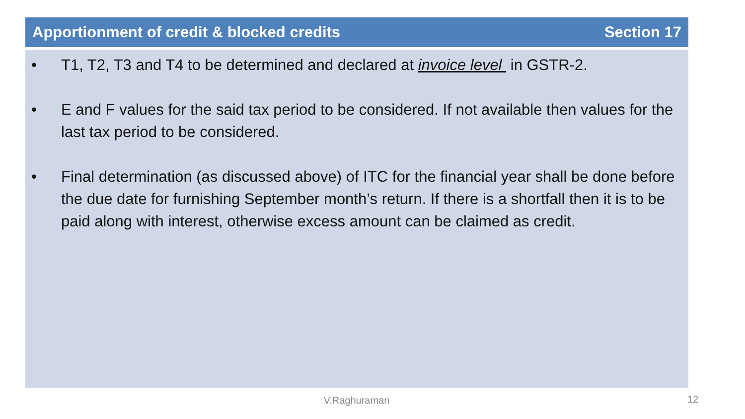Apportionment of credit & blocked credits Section 17
• T1, T2, T3 and T4 to be determined and declared at invoice level in GSTR-2.
• E and F values for the said tax period to be considered. If not available then values for the last tax period to be considered.
• Final determination (as discussed above) of ITC for the financial year shall be done before the due date for furnishing September month’s return. If there is a shortfall then it is to be paid along with interest, otherwise excess amount can be claimed as credit.
V.Raghuraman 12